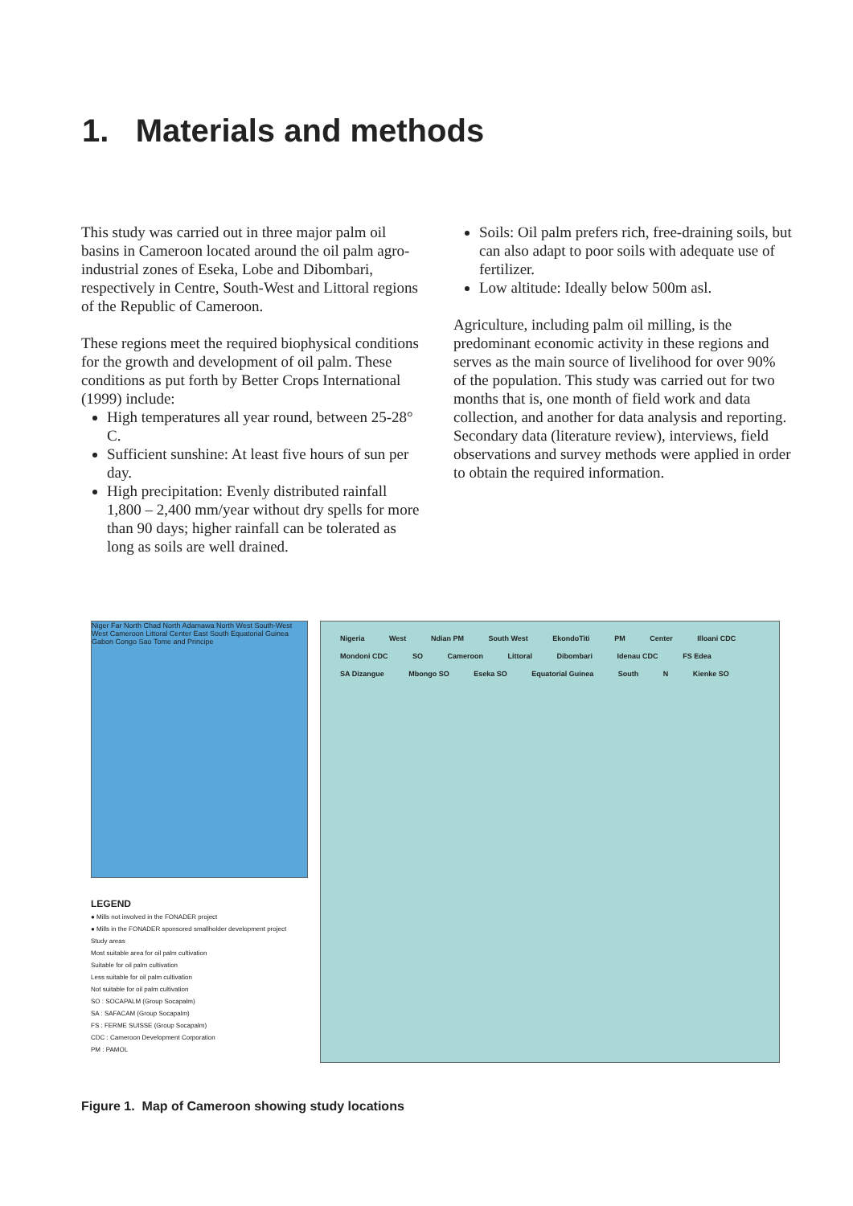1. Materials and methods
This study was carried out in three major palm oil basins in Cameroon located around the oil palm agro-industrial zones of Eseka, Lobe and Dibombari, respectively in Centre, South-West and Littoral regions of the Republic of Cameroon.
These regions meet the required biophysical conditions for the growth and development of oil palm. These conditions as put forth by Better Crops International (1999) include:
High temperatures all year round, between 25-28° C.
Sufficient sunshine: At least five hours of sun per day.
High precipitation: Evenly distributed rainfall 1,800 – 2,400 mm/year without dry spells for more than 90 days; higher rainfall can be tolerated as long as soils are well drained.
Soils: Oil palm prefers rich, free-draining soils, but can also adapt to poor soils with adequate use of fertilizer.
Low altitude: Ideally below 500m asl.
Agriculture, including palm oil milling, is the predominant economic activity in these regions and serves as the main source of livelihood for over 90% of the population. This study was carried out for two months that is, one month of field work and data collection, and another for data analysis and reporting. Secondary data (literature review), interviews, field observations and survey methods were applied in order to obtain the required information.
Niger Far North Chad North Adamawa North West South-West West Cameroon Littoral Center East South Equatorial Guinea Gabon Congo Sao Tome and Principe
LEGEND
● Mills not involved in the FONADER project
● Mills in the FONADER sponsored smallholder development project
Study areas
Most suitable area for oil palm cultivation
Suitable for oil palm cultivation
Less suitable for oil palm cultivation
Not suitable for oil palm cultivation
SO : SOCAPALM (Group Socapalm)
SA : SAFACAM (Group Socapalm)
FS : FERME SUISSE (Group Socapalm)
CDC : Cameroon Development Corporation
PM : PAMOL
Nigeria West Ndian PM South West EkondoTiti PM Center Illoani CDC Mondoni CDC SO Cameroon Littoral Dibombari Idenau CDC FS Edea SA Dizangue Mbongo SO Eseka SO Equatorial Guinea South N Kienke SO
Figure 1. Map of Cameroon showing study locations